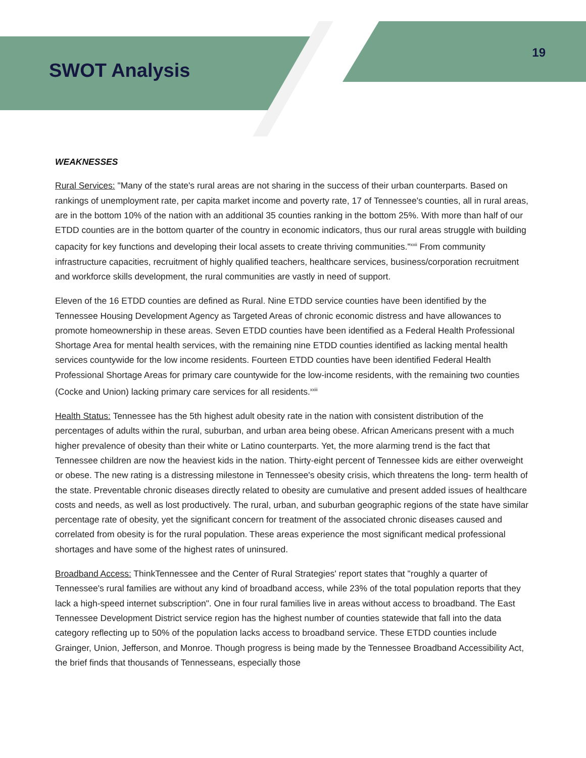SWOT Analysis
19
WEAKNESSES
Rural Services: "Many of the state's rural areas are not sharing in the success of their urban counterparts. Based on rankings of unemployment rate, per capita market income and poverty rate, 17 of Tennessee's counties, all in rural areas, are in the bottom 10% of the nation with an additional 35 counties ranking in the bottom 25%. With more than half of our ETDD counties are in the bottom quarter of the country in economic indicators, thus our rural areas struggle with building capacity for key functions and developing their local assets to create thriving communities."<sup>xxii</sup> From community infrastructure capacities, recruitment of highly qualified teachers, healthcare services, business/corporation recruitment and workforce skills development, the rural communities are vastly in need of support.
Eleven of the 16 ETDD counties are defined as Rural. Nine ETDD service counties have been identified by the Tennessee Housing Development Agency as Targeted Areas of chronic economic distress and have allowances to promote homeownership in these areas. Seven ETDD counties have been identified as a Federal Health Professional Shortage Area for mental health services, with the remaining nine ETDD counties identified as lacking mental health services countywide for the low income residents. Fourteen ETDD counties have been identified Federal Health Professional Shortage Areas for primary care countywide for the low-income residents, with the remaining two counties (Cocke and Union) lacking primary care services for all residents.<sup>xxiii</sup>
Health Status: Tennessee has the 5th highest adult obesity rate in the nation with consistent distribution of the percentages of adults within the rural, suburban, and urban area being obese. African Americans present with a much higher prevalence of obesity than their white or Latino counterparts. Yet, the more alarming trend is the fact that Tennessee children are now the heaviest kids in the nation. Thirty-eight percent of Tennessee kids are either overweight or obese. The new rating is a distressing milestone in Tennessee's obesity crisis, which threatens the long- term health of the state. Preventable chronic diseases directly related to obesity are cumulative and present added issues of healthcare costs and needs, as well as lost productively. The rural, urban, and suburban geographic regions of the state have similar percentage rate of obesity, yet the significant concern for treatment of the associated chronic diseases caused and correlated from obesity is for the rural population. These areas experience the most significant medical professional shortages and have some of the highest rates of uninsured.
Broadband Access: ThinkTennessee and the Center of Rural Strategies' report states that "roughly a quarter of Tennessee's rural families are without any kind of broadband access, while 23% of the total population reports that they lack a high-speed internet subscription". One in four rural families live in areas without access to broadband. The East Tennessee Development District service region has the highest number of counties statewide that fall into the data category reflecting up to 50% of the population lacks access to broadband service. These ETDD counties include Grainger, Union, Jefferson, and Monroe. Though progress is being made by the Tennessee Broadband Accessibility Act, the brief finds that thousands of Tennesseans, especially those